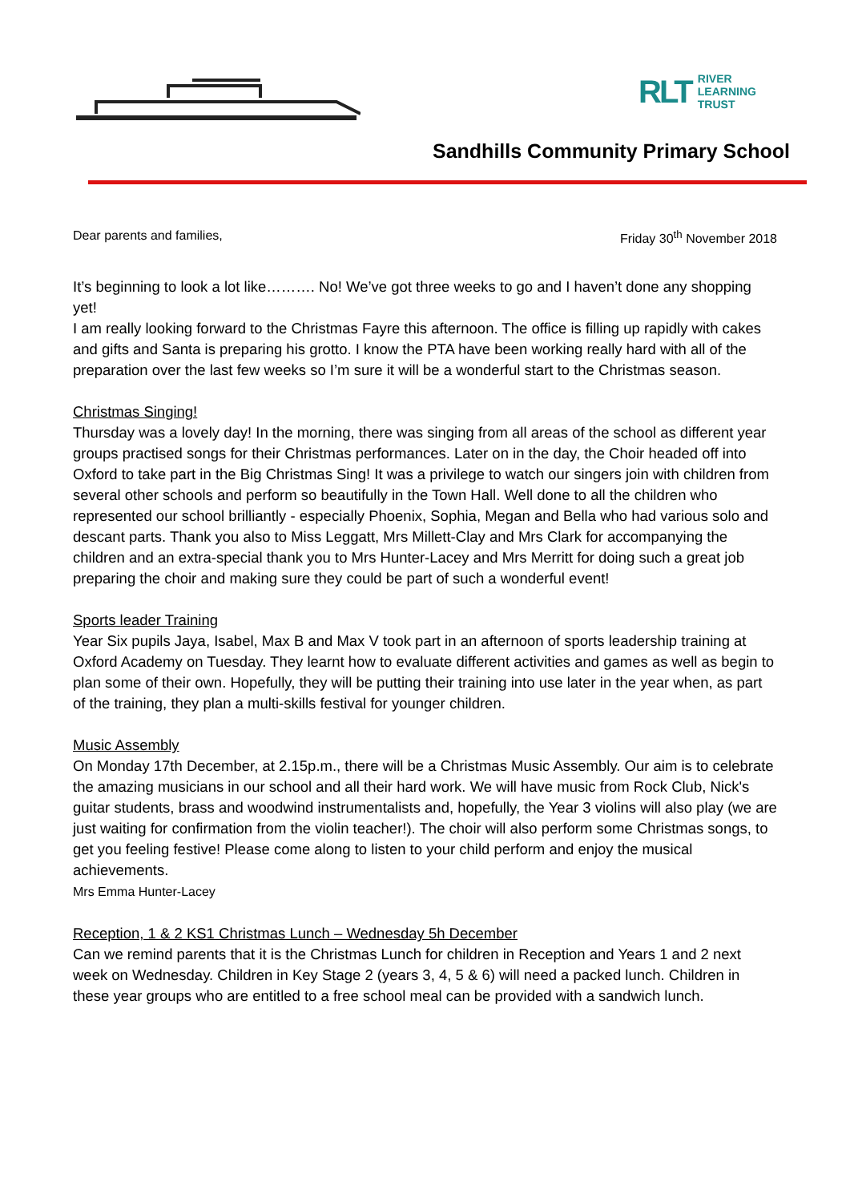RLT RIVER
LEARNING
TRUST
Sandhills Community Primary School
Dear parents and families, Friday 30<sup>th</sup> November 2018
It’s beginning to look a lot like………. No! We’ve got three weeks to go and I haven’t done any shopping yet!
I am really looking forward to the Christmas Fayre this afternoon. The office is filling up rapidly with cakes and gifts and Santa is preparing his grotto. I know the PTA have been working really hard with all of the preparation over the last few weeks so I’m sure it will be a wonderful start to the Christmas season.
Christmas Singing!
Thursday was a lovely day! In the morning, there was singing from all areas of the school as different year groups practised songs for their Christmas performances. Later on in the day, the Choir headed off into Oxford to take part in the Big Christmas Sing! It was a privilege to watch our singers join with children from several other schools and perform so beautifully in the Town Hall. Well done to all the children who represented our school brilliantly - especially Phoenix, Sophia, Megan and Bella who had various solo and descant parts. Thank you also to Miss Leggatt, Mrs Millett-Clay and Mrs Clark for accompanying the children and an extra-special thank you to Mrs Hunter-Lacey and Mrs Merritt for doing such a great job preparing the choir and making sure they could be part of such a wonderful event!
Sports leader Training
Year Six pupils Jaya, Isabel, Max B and Max V took part in an afternoon of sports leadership training at Oxford Academy on Tuesday. They learnt how to evaluate different activities and games as well as begin to plan some of their own. Hopefully, they will be putting their training into use later in the year when, as part of the training, they plan a multi-skills festival for younger children.
Music Assembly
On Monday 17th December, at 2.15p.m., there will be a Christmas Music Assembly. Our aim is to celebrate the amazing musicians in our school and all their hard work. We will have music from Rock Club, Nick's guitar students, brass and woodwind instrumentalists and, hopefully, the Year 3 violins will also play (we are just waiting for confirmation from the violin teacher!). The choir will also perform some Christmas songs, to get you feeling festive! Please come along to listen to your child perform and enjoy the musical achievements.
Mrs Emma Hunter-Lacey
Reception, 1 & 2 KS1 Christmas Lunch – Wednesday 5h December
Can we remind parents that it is the Christmas Lunch for children in Reception and Years 1 and 2 next week on Wednesday. Children in Key Stage 2 (years 3, 4, 5 & 6) will need a packed lunch. Children in these year groups who are entitled to a free school meal can be provided with a sandwich lunch.